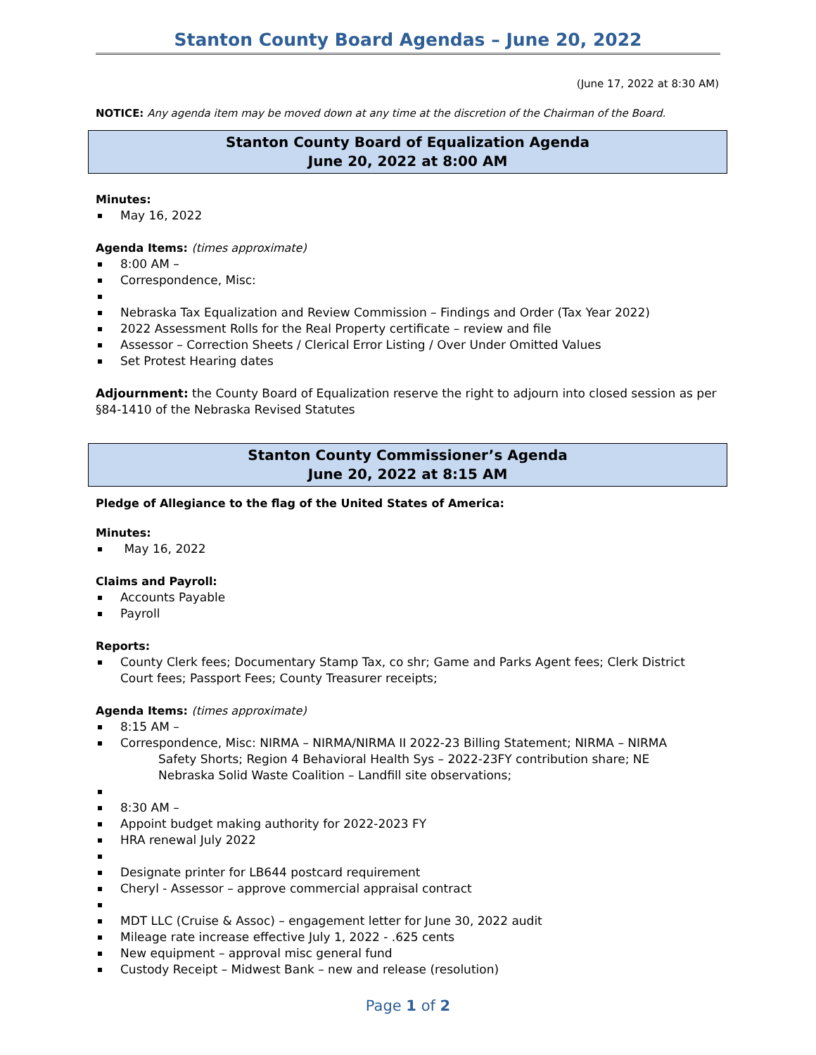Stanton County Board Agendas – June 20, 2022
(June 17, 2022 at 8:30 AM)
NOTICE: Any agenda item may be moved down at any time at the discretion of the Chairman of the Board.
Stanton County Board of Equalization Agenda
June 20, 2022 at 8:00 AM
Minutes:
May 16, 2022
Agenda Items: (times approximate)
8:00 AM –
Correspondence, Misc:
Nebraska Tax Equalization and Review Commission – Findings and Order (Tax Year 2022)
2022 Assessment Rolls for the Real Property certificate – review and file
Assessor – Correction Sheets / Clerical Error Listing / Over Under Omitted Values
Set Protest Hearing dates
Adjournment: the County Board of Equalization reserve the right to adjourn into closed session as per §84-1410 of the Nebraska Revised Statutes
Stanton County Commissioner’s Agenda
June 20, 2022 at 8:15 AM
Pledge of Allegiance to the flag of the United States of America:
Minutes:
May 16, 2022
Claims and Payroll:
Accounts Payable
Payroll
Reports:
County Clerk fees; Documentary Stamp Tax, co shr; Game and Parks Agent fees; Clerk District Court fees; Passport Fees; County Treasurer receipts;
Agenda Items: (times approximate)
8:15 AM –
Correspondence, Misc: NIRMA – NIRMA/NIRMA II 2022-23 Billing Statement; NIRMA – NIRMA Safety Shorts; Region 4 Behavioral Health Sys – 2022-23FY contribution share; NE
Nebraska Solid Waste Coalition – Landfill site observations;
8:30 AM –
Appoint budget making authority for 2022-2023 FY
HRA renewal July 2022
Designate printer for LB644 postcard requirement
Cheryl - Assessor – approve commercial appraisal contract
MDT LLC (Cruise & Assoc) – engagement letter for June 30, 2022 audit
Mileage rate increase effective July 1, 2022 - .625 cents
New equipment – approval misc general fund
Custody Receipt – Midwest Bank – new and release (resolution)
Page 1 of 2